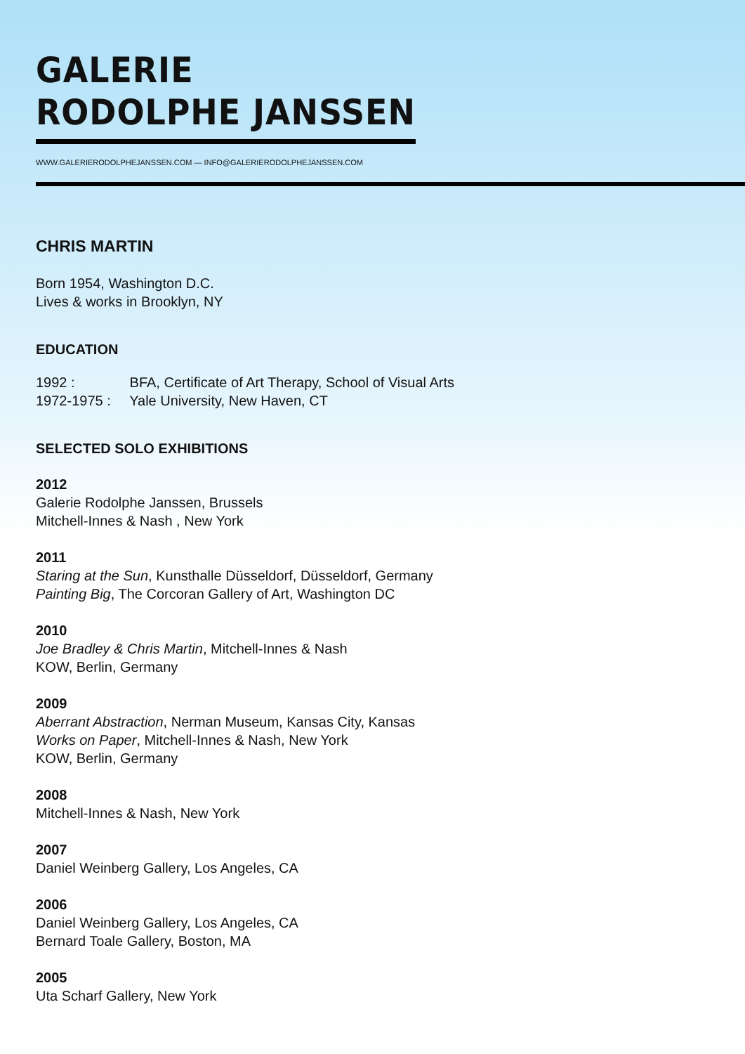GALERIE
RODOLPHE JANSSEN
WWW.GALERIERODOLPHEJANSSEN.COM — INFO@GALERIERODOLPHEJANSSEN.COM
CHRIS MARTIN
Born 1954, Washington D.C.
Lives & works in Brooklyn, NY
EDUCATION
1992 : BFA, Certificate of Art Therapy, School of Visual Arts
1972-1975 : Yale University, New Haven, CT
SELECTED SOLO EXHIBITIONS
2012
Galerie Rodolphe Janssen, Brussels
Mitchell-Innes & Nash , New York
2011
Staring at the Sun, Kunsthalle Düsseldorf, Düsseldorf, Germany
Painting Big, The Corcoran Gallery of Art, Washington DC
2010
Joe Bradley & Chris Martin, Mitchell-Innes & Nash
KOW, Berlin, Germany
2009
Aberrant Abstraction, Nerman Museum, Kansas City, Kansas
Works on Paper, Mitchell-Innes & Nash, New York
KOW, Berlin, Germany
2008
Mitchell-Innes & Nash, New York
2007
Daniel Weinberg Gallery, Los Angeles, CA
2006
Daniel Weinberg Gallery, Los Angeles, CA
Bernard Toale Gallery, Boston, MA
2005
Uta Scharf Gallery, New York